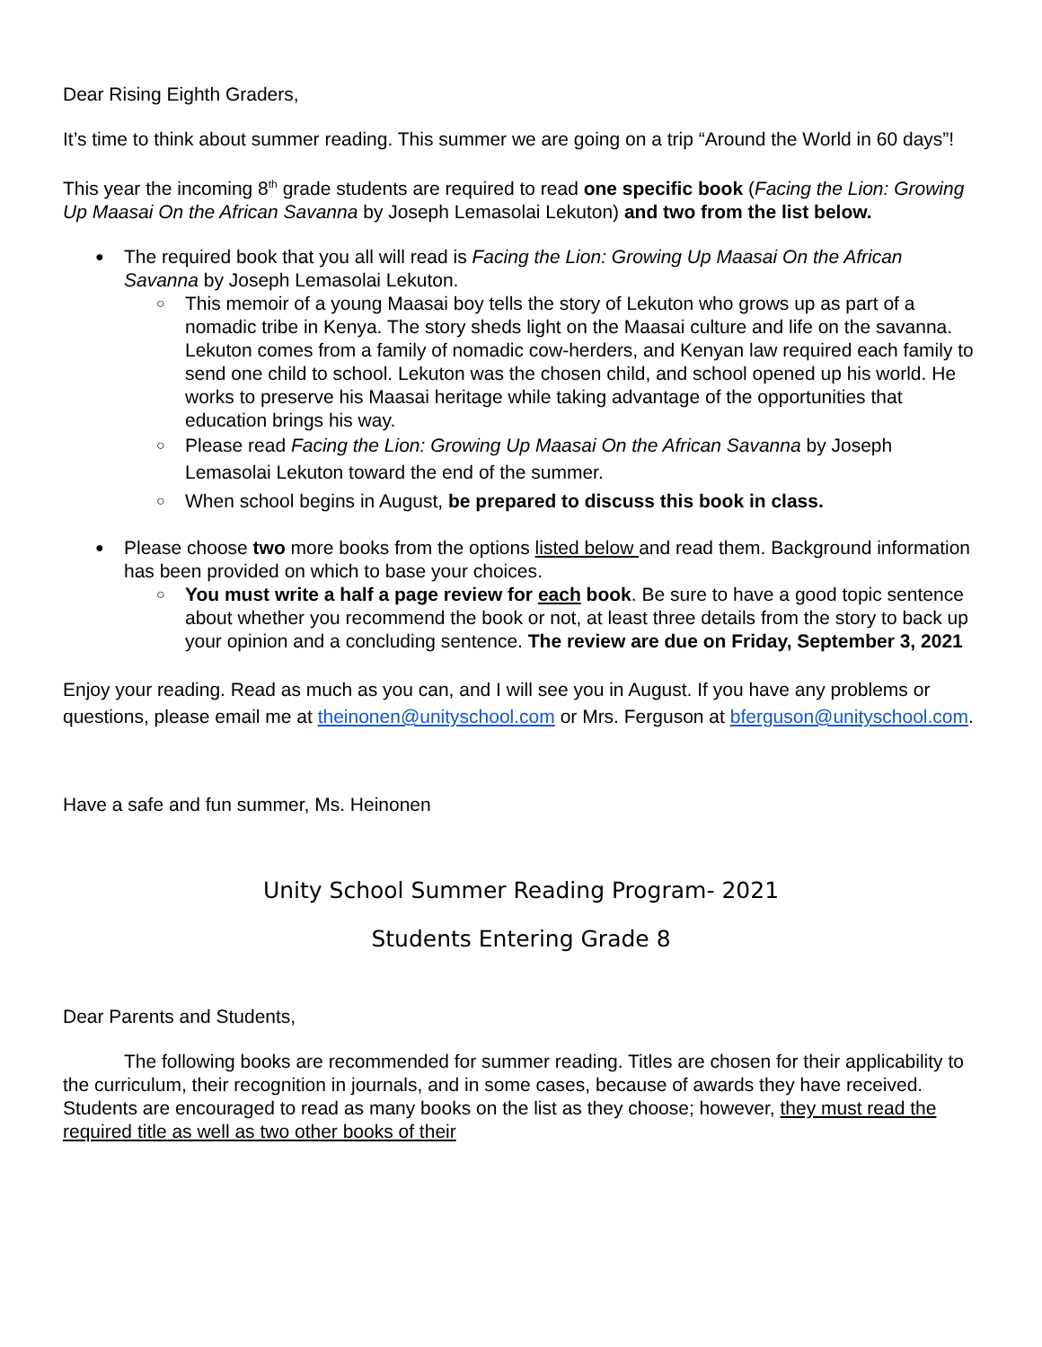Dear Rising Eighth Graders,
It’s time to think about summer reading. This summer we are going on a trip “Around the World in 60 days”!
This year the incoming 8<sup>th</sup> grade students are required to read one specific book (Facing the Lion: Growing Up Maasai On the African Savanna by Joseph Lemasolai Lekuton) and two from the list below.
The required book that you all will read is Facing the Lion: Growing Up Maasai On the African Savanna by Joseph Lemasolai Lekuton.
This memoir of a young Maasai boy tells the story of Lekuton who grows up as part of a nomadic tribe in Kenya. The story sheds light on the Maasai culture and life on the savanna. Lekuton comes from a family of nomadic cow-herders, and Kenyan law required each family to send one child to school. Lekuton was the chosen child, and school opened up his world. He works to preserve his Maasai heritage while taking advantage of the opportunities that education brings his way.
Please read Facing the Lion: Growing Up Maasai On the African Savanna by Joseph Lemasolai Lekuton toward the end of the summer.
When school begins in August, be prepared to discuss this book in class.
Please choose two more books from the options listed below and read them. Background information has been provided on which to base your choices.
You must write a half a page review for each book. Be sure to have a good topic sentence about whether you recommend the book or not, at least three details from the story to back up your opinion and a concluding sentence. The review are due on Friday, September 3, 2021
Enjoy your reading. Read as much as you can, and I will see you in August. If you have any problems or questions, please email me at theinonen@unityschool.com or Mrs. Ferguson at bferguson@unityschool.com.
Have a safe and fun summer, Ms. Heinonen
Unity School Summer Reading Program- 2021
Students Entering Grade 8
Dear Parents and Students,
The following books are recommended for summer reading. Titles are chosen for their applicability to the curriculum, their recognition in journals, and in some cases, because of awards they have received. Students are encouraged to read as many books on the list as they choose; however, they must read the required title as well as two other books of their